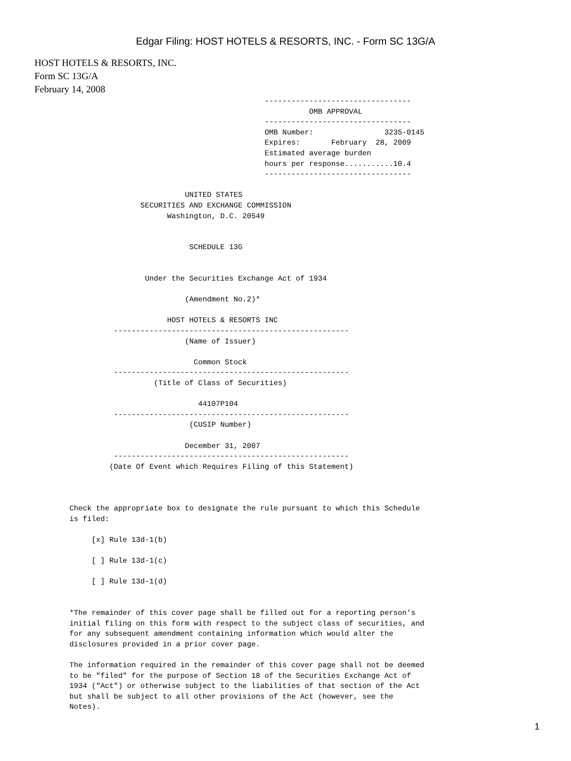Edgar Filing: HOST HOTELS & RESORTS, INC. - Form SC 13G/A
HOST HOTELS & RESORTS, INC.
Form SC 13G/A
February 14, 2008
                                            ---------------------------------
                                                      OMB APPROVAL
                                            ---------------------------------
                                            OMB Number:                3235-0145
                                            Expires:       February  28, 2009
                                            Estimated average burden
                                            hours per response...........10.4
                                            ---------------------------------

                          UNITED STATES
                SECURITIES AND EXCHANGE COMMISSION
                      Washington, D.C. 20549


                           SCHEDULE 13G


                 Under the Securities Exchange Act of 1934

                          (Amendment No.2)*

                      HOST HOTELS & RESORTS INC
          -----------------------------------------------------
                          (Name of Issuer)

                            Common Stock
          -----------------------------------------------------
                   (Title of Class of Securities)

                             44107P104
          -----------------------------------------------------
                           (CUSIP Number)

                          December 31, 2007
          -----------------------------------------------------
         (Date Of Event which Requires Filing of this Statement)



Check the appropriate box to designate the rule pursuant to which this Schedule
is filed:

     [x] Rule 13d-1(b)

     [ ] Rule 13d-1(c)

     [ ] Rule 13d-1(d)


*The remainder of this cover page shall be filled out for a reporting person's
initial filing on this form with respect to the subject class of securities, and
for any subsequent amendment containing information which would alter the
disclosures provided in a prior cover page.

The information required in the remainder of this cover page shall not be deemed
to be "filed" for the purpose of Section 18 of the Securities Exchange Act of
1934 ("Act") or otherwise subject to the liabilities of that section of the Act
but shall be subject to all other provisions of the Act (however, see the
Notes).
1